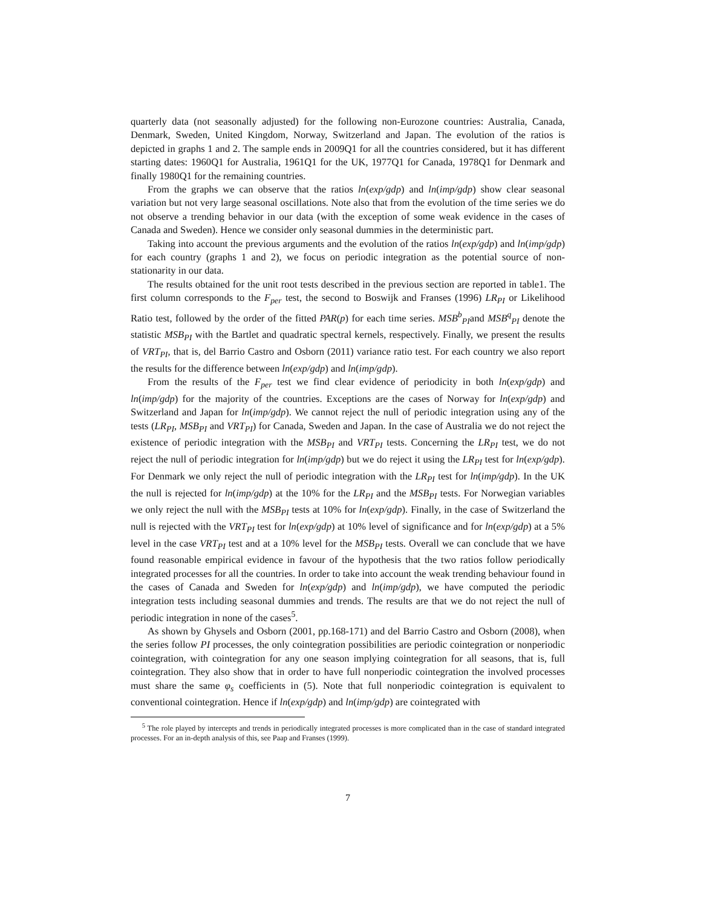quarterly data (not seasonally adjusted) for the following non-Eurozone countries: Australia, Canada, Denmark, Sweden, United Kingdom, Norway, Switzerland and Japan. The evolution of the ratios is depicted in graphs 1 and 2. The sample ends in 2009Q1 for all the countries considered, but it has different starting dates: 1960Q1 for Australia, 1961Q1 for the UK, 1977Q1 for Canada, 1978Q1 for Denmark and finally 1980Q1 for the remaining countries.
From the graphs we can observe that the ratios ln(exp/gdp) and ln(imp/gdp) show clear seasonal variation but not very large seasonal oscillations. Note also that from the evolution of the time series we do not observe a trending behavior in our data (with the exception of some weak evidence in the cases of Canada and Sweden). Hence we consider only seasonal dummies in the deterministic part.
Taking into account the previous arguments and the evolution of the ratios ln(exp/gdp) and ln(imp/gdp) for each country (graphs 1 and 2), we focus on periodic integration as the potential source of non-stationarity in our data.
The results obtained for the unit root tests described in the previous section are reported in table1. The first column corresponds to the F<sub>per</sub> test, the second to Boswijk and Franses (1996) LR<sub>PI</sub> or Likelihood Ratio test, followed by the order of the fitted PAR(p) for each time series. MSB<sup>b</sup><sub>PI</sub>and MSB<sup>q</sup><sub>PI</sub> denote the statistic MSB<sub>PI</sub> with the Bartlet and quadratic spectral kernels, respectively. Finally, we present the results of VRT<sub>PI</sub>, that is, del Barrio Castro and Osborn (2011) variance ratio test. For each country we also report the results for the difference between ln(exp/gdp) and ln(imp/gdp).
From the results of the F<sub>per</sub> test we find clear evidence of periodicity in both ln(exp/gdp) and ln(imp/gdp) for the majority of the countries. Exceptions are the cases of Norway for ln(exp/gdp) and Switzerland and Japan for ln(imp/gdp). We cannot reject the null of periodic integration using any of the tests (LR<sub>PI</sub>, MSB<sub>PI</sub> and VRT<sub>PI</sub>) for Canada, Sweden and Japan. In the case of Australia we do not reject the existence of periodic integration with the MSB<sub>PI</sub> and VRT<sub>PI</sub> tests. Concerning the LR<sub>PI</sub> test, we do not reject the null of periodic integration for ln(imp/gdp) but we do reject it using the LR<sub>PI</sub> test for ln(exp/gdp). For Denmark we only reject the null of periodic integration with the LR<sub>PI</sub> test for ln(imp/gdp). In the UK the null is rejected for ln(imp/gdp) at the 10% for the LR<sub>PI</sub> and the MSB<sub>PI</sub> tests. For Norwegian variables we only reject the null with the MSB<sub>PI</sub> tests at 10% for ln(exp/gdp). Finally, in the case of Switzerland the null is rejected with the VRT<sub>PI</sub> test for ln(exp/gdp) at 10% level of significance and for ln(exp/gdp) at a 5% level in the case VRT<sub>PI</sub> test and at a 10% level for the MSB<sub>PI</sub> tests. Overall we can conclude that we have found reasonable empirical evidence in favour of the hypothesis that the two ratios follow periodically integrated processes for all the countries. In order to take into account the weak trending behaviour found in the cases of Canada and Sweden for ln(exp/gdp) and ln(imp/gdp), we have computed the periodic integration tests including seasonal dummies and trends. The results are that we do not reject the null of periodic integration in none of the cases<sup>5</sup>.
As shown by Ghysels and Osborn (2001, pp.168-171) and del Barrio Castro and Osborn (2008), when the series follow PI processes, the only cointegration possibilities are periodic cointegration or nonperiodic cointegration, with cointegration for any one season implying cointegration for all seasons, that is, full cointegration. They also show that in order to have full nonperiodic cointegration the involved processes must share the same φ<sub>s</sub> coefficients in (5). Note that full nonperiodic cointegration is equivalent to conventional cointegration. Hence if ln(exp/gdp) and ln(imp/gdp) are cointegrated with
<sup>5</sup> The role played by intercepts and trends in periodically integrated processes is more complicated than in the case of standard integrated processes. For an in-depth analysis of this, see Paap and Franses (1999).
7